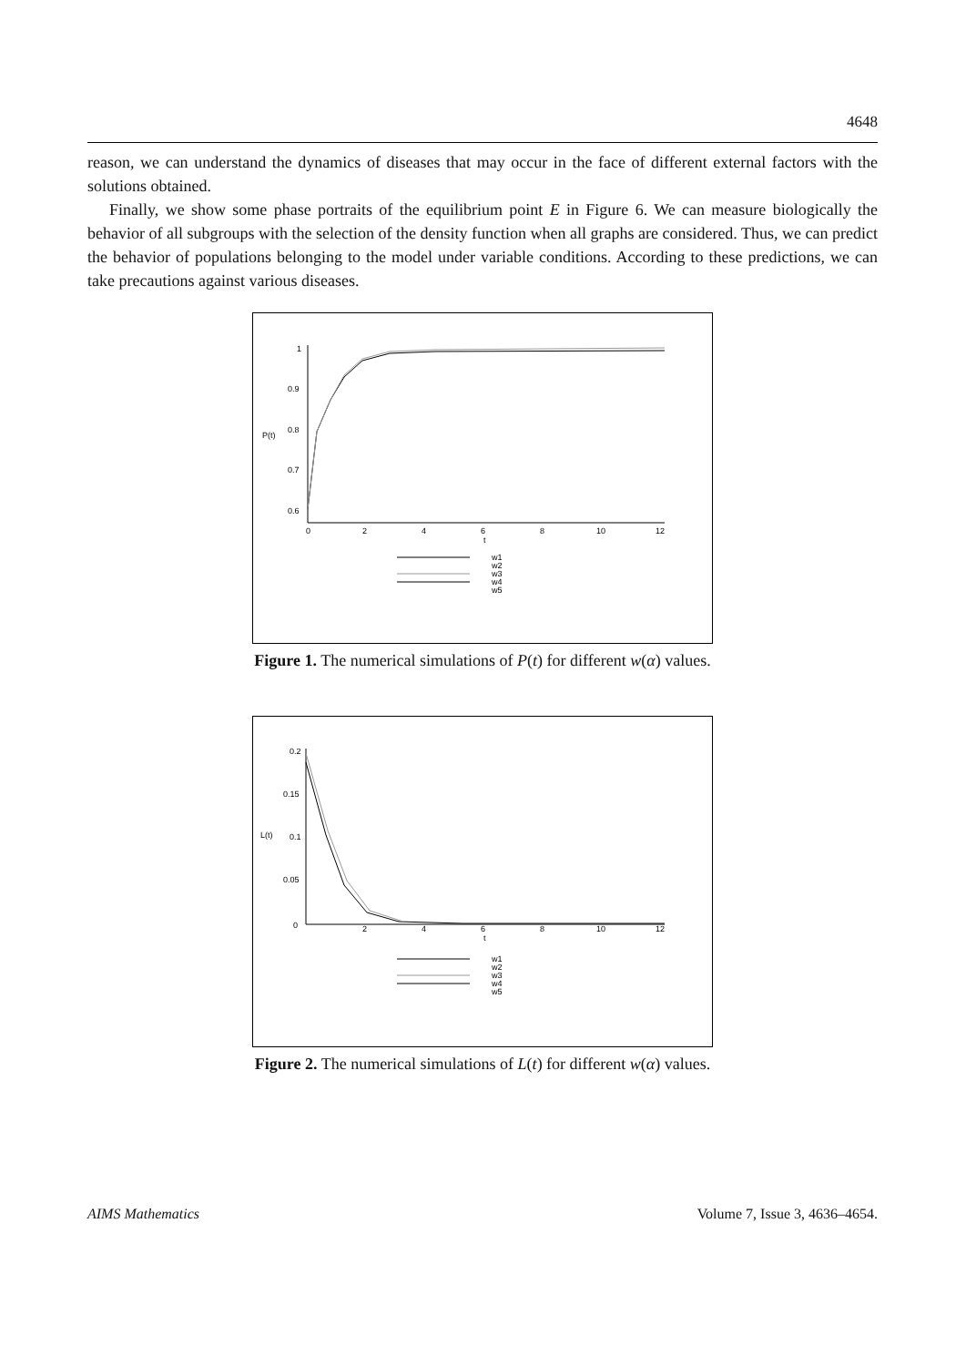4648
reason, we can understand the dynamics of diseases that may occur in the face of different external factors with the solutions obtained.
Finally, we show some phase portraits of the equilibrium point E in Figure 6. We can measure biologically the behavior of all subgroups with the selection of the density function when all graphs are considered. Thus, we can predict the behavior of populations belonging to the model under variable conditions. According to these predictions, we can take precautions against various diseases.
P(t)
1
0.9
0.8
0.7
0.6
0
2
4
6
8
10
12
t
w1
w2
w3
w4
w5
Figure 1. The numerical simulations of P(t) for different w(α) values.
L(t)
0.2
0.15
0.1
0.05
0
2
4
6
8
10
12
t
w1
w2
w3
w4
w5
Figure 2. The numerical simulations of L(t) for different w(α) values.
AIMS Mathematics Volume 7, Issue 3, 4636–4654.